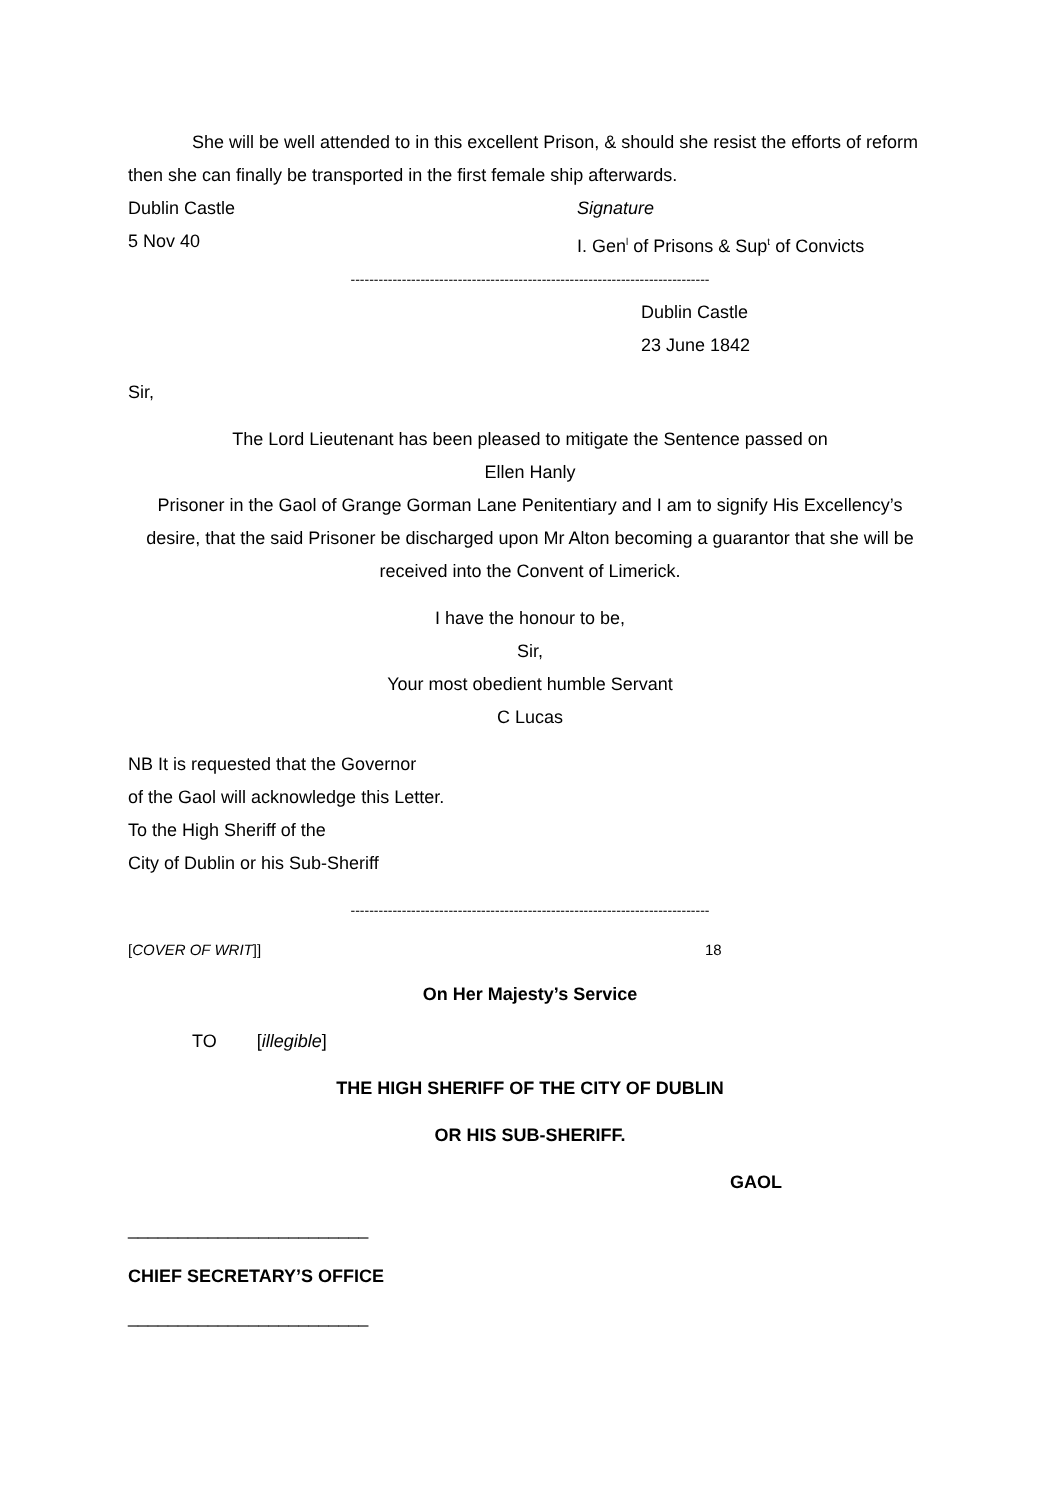She will be well attended to in this excellent Prison, & should she resist the efforts of reform then she can finally be transported in the first female ship afterwards.
Dublin Castle Signature
5 Nov 40 I. Gen<sup>l</sup> of Prisons & Sup<sup>t</sup> of Convicts
-----------------------------------------------------------------------------
Dublin Castle
23 June 1842
Sir,
The Lord Lieutenant has been pleased to mitigate the Sentence passed on
Ellen Hanly
Prisoner in the Gaol of Grange Gorman Lane Penitentiary and I am to signify His Excellency’s desire, that the said Prisoner be discharged upon Mr Alton becoming a guarantor that she will be received into the Convent of Limerick.
I have the honour to be,
Sir,
Your most obedient humble Servant
C Lucas
NB It is requested that the Governor
of the Gaol will acknowledge this Letter.
To the High Sheriff of the
City of Dublin or his Sub-Sheriff
-----------------------------------------------------------------------------
[COVER OF WRIT]] 18
On Her Majesty’s Service
TO [illegible]
THE HIGH SHERIFF OF THE CITY OF DUBLIN
OR HIS SUB-SHERIFF.
GAOL
________________________
CHIEF SECRETARY’S OFFICE
________________________